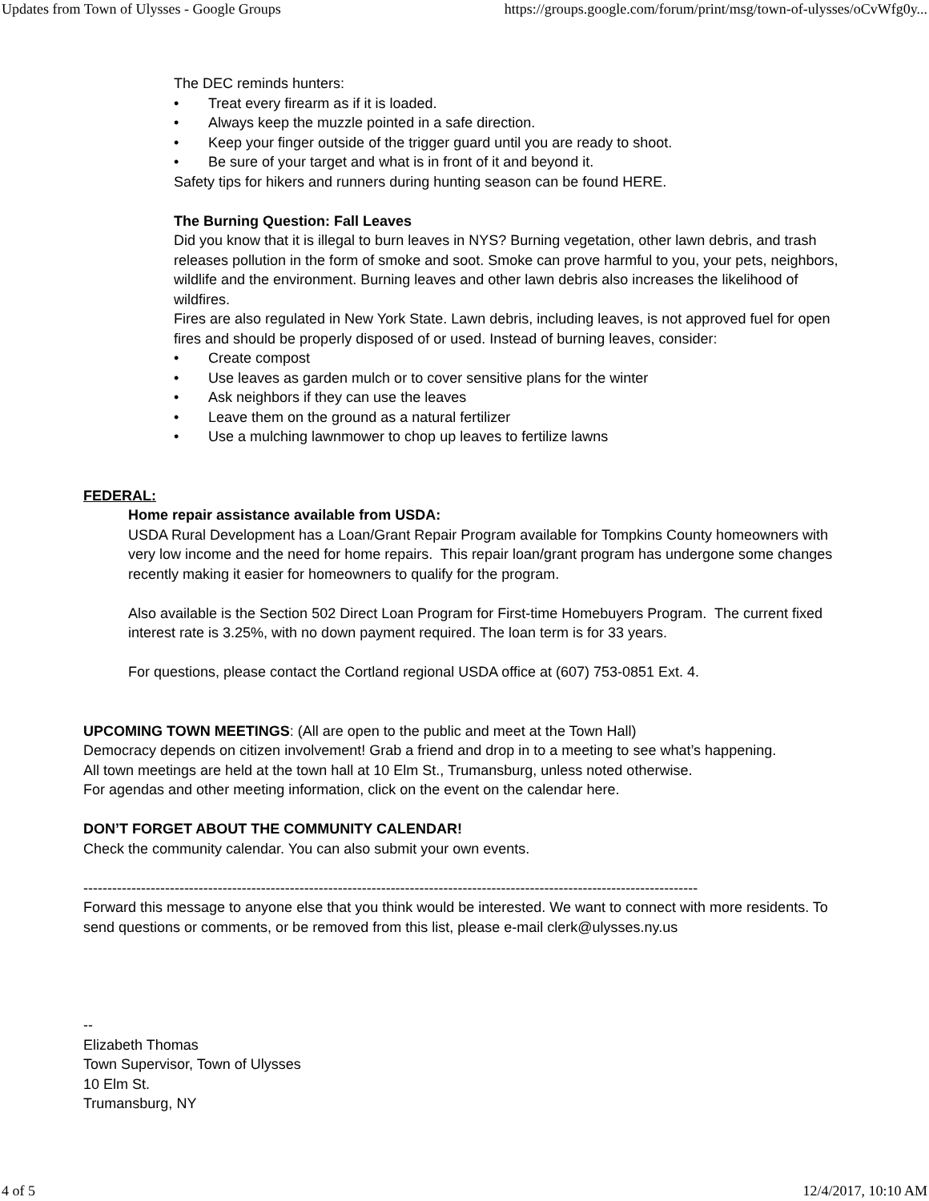Updates from Town of Ulysses - Google Groups https://groups.google.com/forum/print/msg/town-of-ulysses/oCvWfg0y...
The DEC reminds hunters:
• Treat every firearm as if it is loaded.
• Always keep the muzzle pointed in a safe direction.
• Keep your finger outside of the trigger guard until you are ready to shoot.
• Be sure of your target and what is in front of it and beyond it.
Safety tips for hikers and runners during hunting season can be found HERE.
The Burning Question: Fall Leaves
Did you know that it is illegal to burn leaves in NYS? Burning vegetation, other lawn debris, and trash releases pollution in the form of smoke and soot. Smoke can prove harmful to you, your pets, neighbors, wildlife and the environment. Burning leaves and other lawn debris also increases the likelihood of wildfires.
Fires are also regulated in New York State. Lawn debris, including leaves, is not approved fuel for open fires and should be properly disposed of or used. Instead of burning leaves, consider:
• Create compost
• Use leaves as garden mulch or to cover sensitive plans for the winter
• Ask neighbors if they can use the leaves
• Leave them on the ground as a natural fertilizer
• Use a mulching lawnmower to chop up leaves to fertilize lawns
FEDERAL:
Home repair assistance available from USDA:
USDA Rural Development has a Loan/Grant Repair Program available for Tompkins County homeowners with very low income and the need for home repairs. This repair loan/grant program has undergone some changes recently making it easier for homeowners to qualify for the program.
Also available is the Section 502 Direct Loan Program for First-time Homebuyers Program. The current fixed interest rate is 3.25%, with no down payment required. The loan term is for 33 years.
For questions, please contact the Cortland regional USDA office at (607) 753-0851 Ext. 4.
UPCOMING TOWN MEETINGS: (All are open to the public and meet at the Town Hall)
Democracy depends on citizen involvement! Grab a friend and drop in to a meeting to see what’s happening.
All town meetings are held at the town hall at 10 Elm St., Trumansburg, unless noted otherwise.
For agendas and other meeting information, click on the event on the calendar here.
DON’T FORGET ABOUT THE COMMUNITY CALENDAR!
Check the community calendar. You can also submit your own events.
--------------------------------------------------------------------------------------------------------------------------------
Forward this message to anyone else that you think would be interested. We want to connect with more residents. To send questions or comments, or be removed from this list, please e-mail clerk@ulysses.ny.us
--
Elizabeth Thomas
Town Supervisor, Town of Ulysses
10 Elm St.
Trumansburg, NY
4 of 5 12/4/2017, 10:10 AM